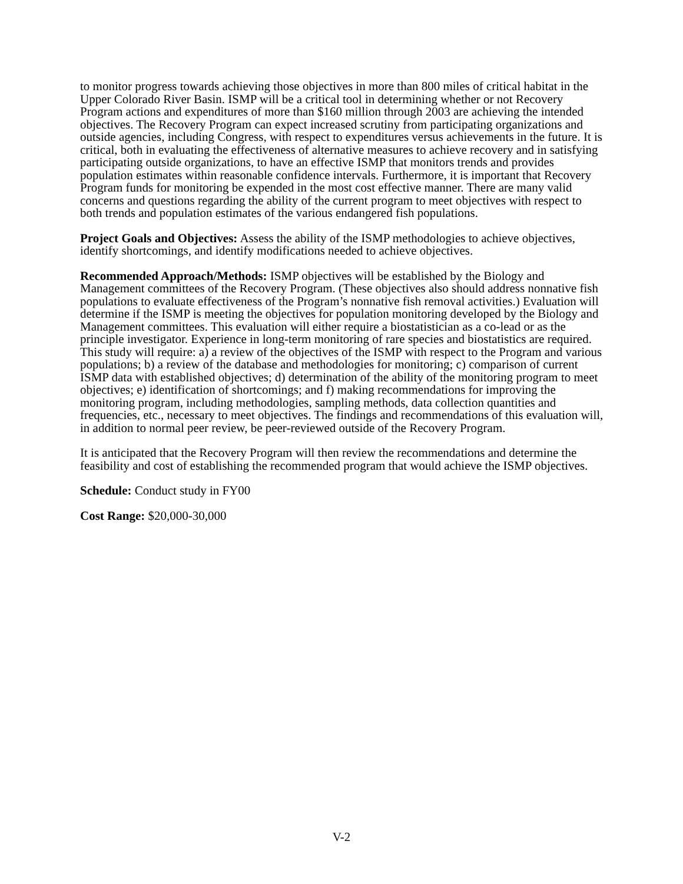to monitor progress towards achieving those objectives in more than 800 miles of critical habitat in the Upper Colorado River Basin. ISMP will be a critical tool in determining whether or not Recovery Program actions and expenditures of more than $160 million through 2003 are achieving the intended objectives. The Recovery Program can expect increased scrutiny from participating organizations and outside agencies, including Congress, with respect to expenditures versus achievements in the future. It is critical, both in evaluating the effectiveness of alternative measures to achieve recovery and in satisfying participating outside organizations, to have an effective ISMP that monitors trends and provides population estimates within reasonable confidence intervals. Furthermore, it is important that Recovery Program funds for monitoring be expended in the most cost effective manner. There are many valid concerns and questions regarding the ability of the current program to meet objectives with respect to both trends and population estimates of the various endangered fish populations.
Project Goals and Objectives: Assess the ability of the ISMP methodologies to achieve objectives, identify shortcomings, and identify modifications needed to achieve objectives.
Recommended Approach/Methods: ISMP objectives will be established by the Biology and Management committees of the Recovery Program. (These objectives also should address nonnative fish populations to evaluate effectiveness of the Program’s nonnative fish removal activities.) Evaluation will determine if the ISMP is meeting the objectives for population monitoring developed by the Biology and Management committees. This evaluation will either require a biostatistician as a co-lead or as the principle investigator. Experience in long-term monitoring of rare species and biostatistics are required. This study will require: a) a review of the objectives of the ISMP with respect to the Program and various populations; b) a review of the database and methodologies for monitoring; c) comparison of current ISMP data with established objectives; d) determination of the ability of the monitoring program to meet objectives; e) identification of shortcomings; and f) making recommendations for improving the monitoring program, including methodologies, sampling methods, data collection quantities and frequencies, etc., necessary to meet objectives. The findings and recommendations of this evaluation will, in addition to normal peer review, be peer-reviewed outside of the Recovery Program.
It is anticipated that the Recovery Program will then review the recommendations and determine the feasibility and cost of establishing the recommended program that would achieve the ISMP objectives.
Schedule: Conduct study in FY00
Cost Range: $20,000-30,000
V-2